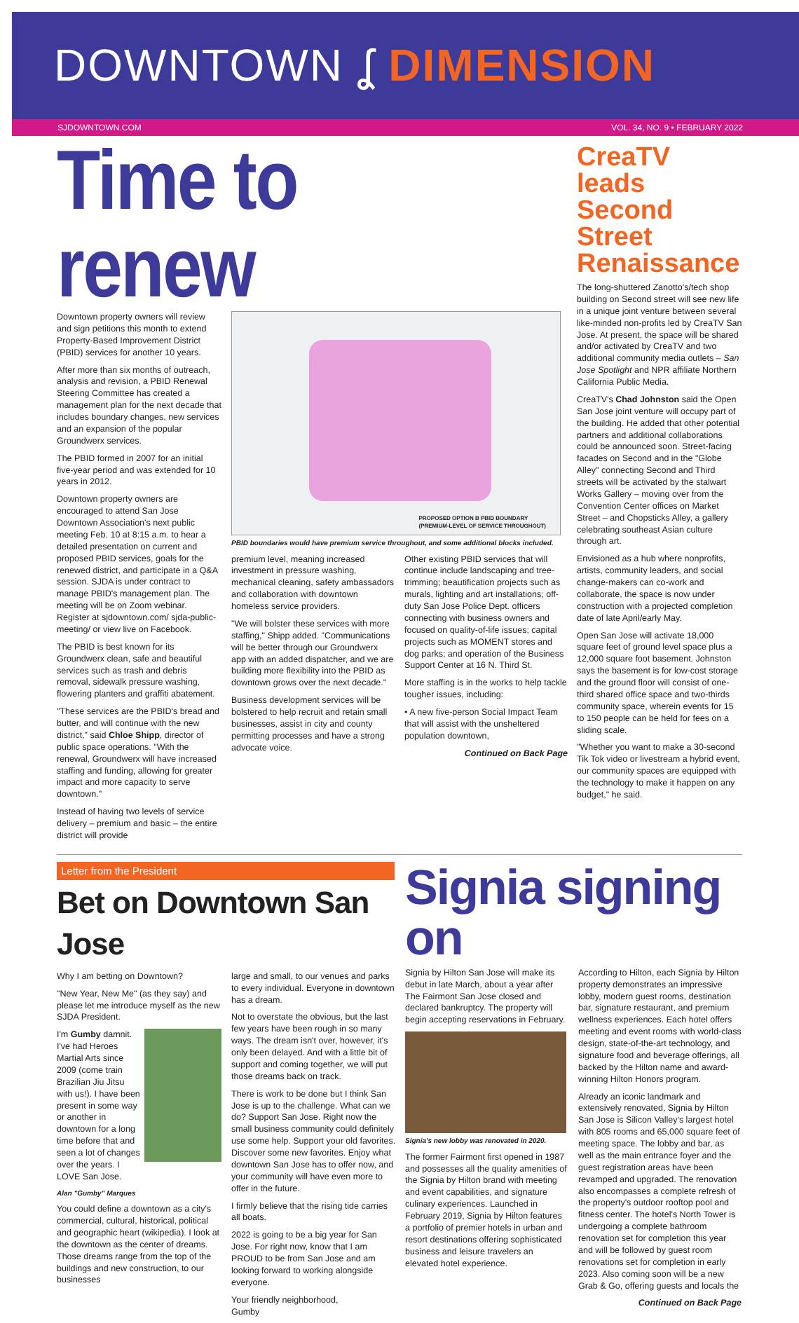DOWNTOWN ʆ DIMENSION
SJDOWNTOWN.COM VOL. 34, NO. 9 • FEBRUARY 2022
Time to renew
Downtown property owners will review and sign petitions this month to extend Property-Based Improvement District (PBID) services for another 10 years.
After more than six months of outreach, analysis and revision, a PBID Renewal Steering Committee has created a management plan for the next decade that includes boundary changes, new services and an expansion of the popular Groundwerx services.
The PBID formed in 2007 for an initial five-year period and was extended for 10 years in 2012.
Downtown property owners are encouraged to attend San Jose Downtown Association's next public meeting Feb. 10 at 8:15 a.m. to hear a detailed presentation on current and proposed PBID services, goals for the renewed district, and participate in a Q&A session. SJDA is under contract to manage PBID's management plan. The meeting will be on Zoom webinar. Register at sjdowntown.com/ sjda-public-meeting/ or view live on Facebook.
The PBID is best known for its Groundwerx clean, safe and beautiful services such as trash and debris removal, sidewalk pressure washing, flowering planters and graffiti abatement.
"These services are the PBID's bread and butter, and will continue with the new district," said Chloe Shipp, director of public space operations. "With the renewal, Groundwerx will have increased staffing and funding, allowing for greater impact and more capacity to serve downtown."
Instead of having two levels of service delivery – premium and basic – the entire district will provide
PROPOSED OPTION B PBID BOUNDARY
(PREMIUM-LEVEL OF SERVICE THROUGHOUT)
PBID boundaries would have premium service throughout, and some additional blocks included.
premium level, meaning increased investment in pressure washing, mechanical cleaning, safety ambassadors and collaboration with downtown homeless service providers.
"We will bolster these services with more staffing," Shipp added. "Communications will be better through our Groundwerx app with an added dispatcher, and we are building more flexibility into the PBID as downtown grows over the next decade."
Business development services will be bolstered to help recruit and retain small businesses, assist in city and county permitting processes and have a strong advocate voice.
Other existing PBID services that will continue include landscaping and tree-trimming; beautification projects such as murals, lighting and art installations; off-duty San Jose Police Dept. officers connecting with business owners and focused on quality-of-life issues; capital projects such as MOMENT stores and dog parks; and operation of the Business Support Center at 16 N. Third St.
More staffing is in the works to help tackle tougher issues, including:
• A new five-person Social Impact Team that will assist with the unsheltered population downtown,
Continued on Back Page
CreaTV leads Second Street Renaissance
The long-shuttered Zanotto's/tech shop building on Second street will see new life in a unique joint venture between several like-minded non-profits led by CreaTV San Jose. At present, the space will be shared and/or activated by CreaTV and two additional community media outlets – San Jose Spotlight and NPR affiliate Northern California Public Media.
CreaTV's Chad Johnston said the Open San Jose joint venture will occupy part of the building. He added that other potential partners and additional collaborations could be announced soon. Street-facing facades on Second and in the "Globe Alley" connecting Second and Third streets will be activated by the stalwart Works Gallery – moving over from the Convention Center offices on Market Street – and Chopsticks Alley, a gallery celebrating southeast Asian culture through art.
Envisioned as a hub where nonprofits, artists, community leaders, and social change-makers can co-work and collaborate, the space is now under construction with a projected completion date of late April/early May.
Open San Jose will activate 18,000 square feet of ground level space plus a 12,000 square foot basement. Johnston says the basement is for low-cost storage and the ground floor will consist of one-third shared office space and two-thirds community space, wherein events for 15 to 150 people can be held for fees on a sliding scale.
"Whether you want to make a 30-second Tik Tok video or livestream a hybrid event, our community spaces are equipped with the technology to make it happen on any budget," he said.
Letter from the President
Bet on Downtown San Jose
Why I am betting on Downtown?
"New Year, New Me" (as they say) and please let me introduce myself as the new SJDA President.
I'm Gumby damnit. I've had Heroes Martial Arts since 2009 (come train Brazilian Jiu Jitsu with us!). I have been present in some way or another in downtown for a long time before that and seen a lot of changes over the years. I LOVE San Jose.
Alan "Gumby" Marques
You could define a downtown as a city's commercial, cultural, historical, political and geographic heart (wikipedia). I look at the downtown as the center of dreams. Those dreams range from the top of the buildings and new construction, to our businesses
large and small, to our venues and parks to every individual. Everyone in downtown has a dream.
Not to overstate the obvious, but the last few years have been rough in so many ways. The dream isn't over, however, it's only been delayed. And with a little bit of support and coming together, we will put those dreams back on track.
There is work to be done but I think San Jose is up to the challenge. What can we do? Support San Jose. Right now the small business community could definitely use some help. Support your old favorites. Discover some new favorites. Enjoy what downtown San Jose has to offer now, and your community will have even more to offer in the future.
I firmly believe that the rising tide carries all boats.
2022 is going to be a big year for San Jose. For right now, know that I am PROUD to be from San Jose and am looking forward to working alongside everyone.
Your friendly neighborhood,
Gumby
Signia signing on
Signia by Hilton San Jose will make its debut in late March, about a year after The Fairmont San Jose closed and declared bankruptcy. The property will begin accepting reservations in February.
Signia's new lobby was renovated in 2020.
The former Fairmont first opened in 1987 and possesses all the quality amenities of the Signia by Hilton brand with meeting and event capabilities, and signature culinary experiences. Launched in February 2019, Signia by Hilton features a portfolio of premier hotels in urban and resort destinations offering sophisticated business and leisure travelers an elevated hotel experience.
According to Hilton, each Signia by Hilton property demonstrates an impressive lobby, modern guest rooms, destination bar, signature restaurant, and premium wellness experiences. Each hotel offers meeting and event rooms with world-class design, state-of-the-art technology, and signature food and beverage offerings, all backed by the Hilton name and award-winning Hilton Honors program.
Already an iconic landmark and extensively renovated, Signia by Hilton San Jose is Silicon Valley's largest hotel with 805 rooms and 65,000 square feet of meeting space. The lobby and bar, as well as the main entrance foyer and the guest registration areas have been revamped and upgraded. The renovation also encompasses a complete refresh of the property's outdoor rooftop pool and fitness center. The hotel's North Tower is undergoing a complete bathroom renovation set for completion this year and will be followed by guest room renovations set for completion in early 2023. Also coming soon will be a new Grab & Go, offering guests and locals the
Continued on Back Page